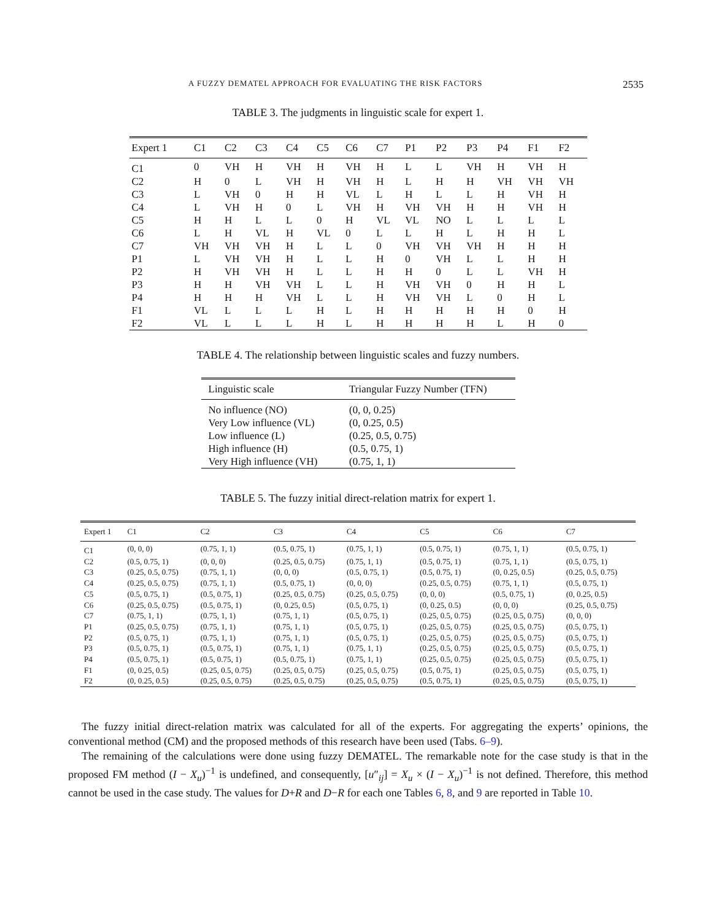A FUZZY DEMATEL APPROACH FOR EVALUATING THE RISK FACTORS 2535
TABLE 3. The judgments in linguistic scale for expert 1.
| Expert 1 | C1 | C2 | C3 | C4 | C5 | C6 | C7 | P1 | P2 | P3 | P4 | F1 | F2 |
| --- | --- | --- | --- | --- | --- | --- | --- | --- | --- | --- | --- | --- | --- |
| C1 | 0 | VH | H | VH | H | VH | H | L | L | VH | H | VH | H |
| C2 | H | 0 | L | VH | H | VH | H | L | H | H | VH | VH | VH |
| C3 | L | VH | 0 | H | H | VL | L | H | L | L | H | VH | H |
| C4 | L | VH | H | 0 | L | VH | H | VH | VH | H | H | VH | H |
| C5 | H | H | L | L | 0 | H | VL | VL | NO | L | L | L | L |
| C6 | L | H | VL | H | VL | 0 | L | L | H | L | H | H | L |
| C7 | VH | VH | VH | H | L | L | 0 | VH | VH | VH | H | H | H |
| P1 | L | VH | VH | H | L | L | H | 0 | VH | L | L | H | H |
| P2 | H | VH | VH | H | L | L | H | H | 0 | L | L | VH | H |
| P3 | H | H | VH | VH | L | L | H | VH | VH | 0 | H | H | L |
| P4 | H | H | H | VH | L | L | H | VH | VH | L | 0 | H | L |
| F1 | VL | L | L | L | H | L | H | H | H | H | H | 0 | H |
| F2 | VL | L | L | L | H | L | H | H | H | H | L | H | 0 |
TABLE 4. The relationship between linguistic scales and fuzzy numbers.
| Linguistic scale | Triangular Fuzzy Number (TFN) |
| --- | --- |
| No influence (NO) | (0, 0, 0.25) |
| Very Low influence (VL) | (0, 0.25, 0.5) |
| Low influence (L) | (0.25, 0.5, 0.75) |
| High influence (H) | (0.5, 0.75, 1) |
| Very High influence (VH) | (0.75, 1, 1) |
TABLE 5. The fuzzy initial direct-relation matrix for expert 1.
| Expert 1 | C1 | C2 | C3 | C4 | C5 | C6 | C7 |
| --- | --- | --- | --- | --- | --- | --- | --- |
| C1 | (0, 0, 0) | (0.75, 1, 1) | (0.5, 0.75, 1) | (0.75, 1, 1) | (0.5, 0.75, 1) | (0.75, 1, 1) | (0.5, 0.75, 1) |
| C2 | (0.5, 0.75, 1) | (0, 0, 0) | (0.25, 0.5, 0.75) | (0.75, 1, 1) | (0.5, 0.75, 1) | (0.75, 1, 1) | (0.5, 0.75, 1) |
| C3 | (0.25, 0.5, 0.75) | (0.75, 1, 1) | (0, 0, 0) | (0.5, 0.75, 1) | (0.5, 0.75, 1) | (0, 0.25, 0.5) | (0.25, 0.5, 0.75) |
| C4 | (0.25, 0.5, 0.75) | (0.75, 1, 1) | (0.5, 0.75, 1) | (0, 0, 0) | (0.25, 0.5, 0.75) | (0.75, 1, 1) | (0.5, 0.75, 1) |
| C5 | (0.5, 0.75, 1) | (0.5, 0.75, 1) | (0.25, 0.5, 0.75) | (0.25, 0.5, 0.75) | (0, 0, 0) | (0.5, 0.75, 1) | (0, 0.25, 0.5) |
| C6 | (0.25, 0.5, 0.75) | (0.5, 0.75, 1) | (0, 0.25, 0.5) | (0.5, 0.75, 1) | (0, 0.25, 0.5) | (0, 0, 0) | (0.25, 0.5, 0.75) |
| C7 | (0.75, 1, 1) | (0.75, 1, 1) | (0.75, 1, 1) | (0.5, 0.75, 1) | (0.25, 0.5, 0.75) | (0.25, 0.5, 0.75) | (0, 0, 0) |
| P1 | (0.25, 0.5, 0.75) | (0.75, 1, 1) | (0.75, 1, 1) | (0.5, 0.75, 1) | (0.25, 0.5, 0.75) | (0.25, 0.5, 0.75) | (0.5, 0.75, 1) |
| P2 | (0.5, 0.75, 1) | (0.75, 1, 1) | (0.75, 1, 1) | (0.5, 0.75, 1) | (0.25, 0.5, 0.75) | (0.25, 0.5, 0.75) | (0.5, 0.75, 1) |
| P3 | (0.5, 0.75, 1) | (0.5, 0.75, 1) | (0.75, 1, 1) | (0.75, 1, 1) | (0.25, 0.5, 0.75) | (0.25, 0.5, 0.75) | (0.5, 0.75, 1) |
| P4 | (0.5, 0.75, 1) | (0.5, 0.75, 1) | (0.5, 0.75, 1) | (0.75, 1, 1) | (0.25, 0.5, 0.75) | (0.25, 0.5, 0.75) | (0.5, 0.75, 1) |
| F1 | (0, 0.25, 0.5) | (0.25, 0.5, 0.75) | (0.25, 0.5, 0.75) | (0.25, 0.5, 0.75) | (0.5, 0.75, 1) | (0.25, 0.5, 0.75) | (0.5, 0.75, 1) |
| F2 | (0, 0.25, 0.5) | (0.25, 0.5, 0.75) | (0.25, 0.5, 0.75) | (0.25, 0.5, 0.75) | (0.5, 0.75, 1) | (0.25, 0.5, 0.75) | (0.5, 0.75, 1) |
The fuzzy initial direct-relation matrix was calculated for all of the experts. For aggregating the experts’ opinions, the conventional method (CM) and the proposed methods of this research have been used (Tabs. 6–9).
The remaining of the calculations were done using fuzzy DEMATEL. The remarkable note for the case study is that in the proposed FM method (I − X<sub>u</sub>)<sup>−1</sup> is undefined, and consequently, [u″<sub>ij</sub>] = X<sub>u</sub> × (I − X<sub>u</sub>)<sup>−1</sup> is not defined. Therefore, this method cannot be used in the case study. The values for D+R and D−R for each one Tables 6, 8, and 9 are reported in Table 10.